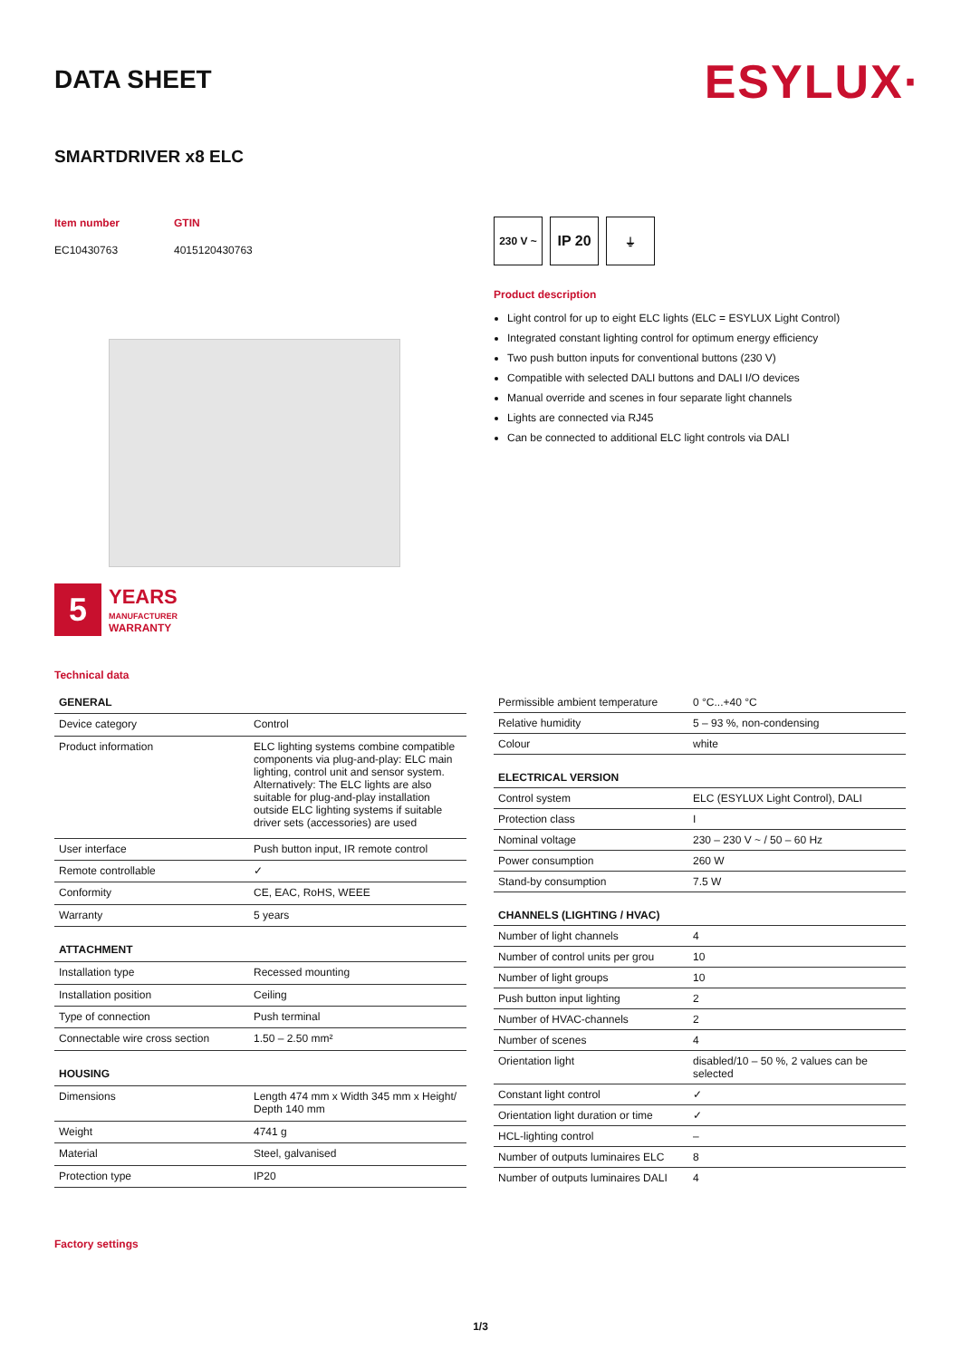DATA SHEET
ESYLUX·
SMARTDRIVER x8 ELC
Item number
EC10430763
GTIN
4015120430763
5
YEARS
MANUFACTURER
WARRANTY
Technical data
230 V ~
IP 20
⏚
Product description
Light control for up to eight ELC lights (ELC = ESYLUX Light Control)
Integrated constant lighting control for optimum energy efficiency
Two push button inputs for conventional buttons (230 V)
Compatible with selected DALI buttons and DALI I/O devices
Manual override and scenes in four separate light channels
Lights are connected via RJ45
Can be connected to additional ELC light controls via DALI
| GENERAL | |
| --- | --- |
| Device category | Control |
| Product information | ELC lighting systems combine compatible components via plug-and-play: ELC main lighting, control unit and sensor system. Alternatively: The ELC lights are also suitable for plug-and-play installation outside ELC lighting systems if suitable driver sets (accessories) are used |
| User interface | Push button input, IR remote control |
| Remote controllable | ✓ |
| Conformity | CE, EAC, RoHS, WEEE |
| Warranty | 5 years |
| ATTACHMENT | |
| Installation type | Recessed mounting |
| Installation position | Ceiling |
| Type of connection | Push terminal |
| Connectable wire cross section | 1.50 – 2.50 mm² |
| HOUSING | |
| Dimensions | Length 474 mm x Width 345 mm x Height/ Depth 140 mm |
| Weight | 4741 g |
| Material | Steel, galvanised |
| Protection type | IP20 |
| Permissible ambient temperature | 0 °C...+40 °C |
| Relative humidity | 5 – 93 %, non-condensing |
| Colour | white |
| ELECTRICAL VERSION | |
| Control system | ELC (ESYLUX Light Control), DALI |
| Protection class | I |
| Nominal voltage | 230 – 230 V ~ / 50 – 60 Hz |
| Power consumption | 260 W |
| Stand-by consumption | 7.5 W |
| CHANNELS (LIGHTING / HVAC) | |
| Number of light channels | 4 |
| Number of control units per grou | 10 |
| Number of light groups | 10 |
| Push button input lighting | 2 |
| Number of HVAC-channels | 2 |
| Number of scenes | 4 |
| Orientation light | disabled/10 – 50 %, 2 values can be selected |
| Constant light control | ✓ |
| Orientation light duration or time | ✓ |
| HCL-lighting control | – |
| Number of outputs luminaires ELC | 8 |
| Number of outputs luminaires DALI | 4 |
Factory settings
1/3